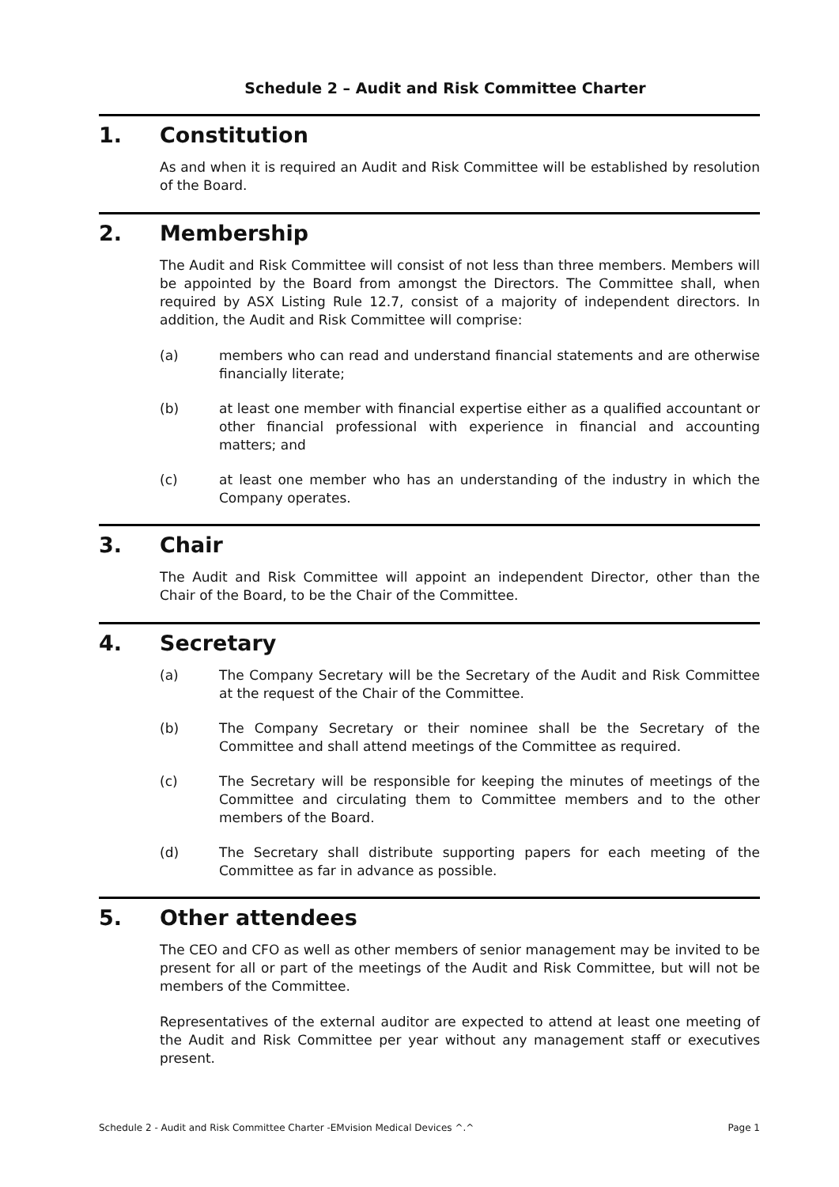Schedule 2 – Audit and Risk Committee Charter
1. Constitution
As and when it is required an Audit and Risk Committee will be established by resolution of the Board.
2. Membership
The Audit and Risk Committee will consist of not less than three members. Members will be appointed by the Board from amongst the Directors. The Committee shall, when required by ASX Listing Rule 12.7, consist of a majority of independent directors. In addition, the Audit and Risk Committee will comprise:
(a) members who can read and understand financial statements and are otherwise financially literate;
(b) at least one member with financial expertise either as a qualified accountant or other financial professional with experience in financial and accounting matters; and
(c) at least one member who has an understanding of the industry in which the Company operates.
3. Chair
The Audit and Risk Committee will appoint an independent Director, other than the Chair of the Board, to be the Chair of the Committee.
4. Secretary
(a) The Company Secretary will be the Secretary of the Audit and Risk Committee at the request of the Chair of the Committee.
(b) The Company Secretary or their nominee shall be the Secretary of the Committee and shall attend meetings of the Committee as required.
(c) The Secretary will be responsible for keeping the minutes of meetings of the Committee and circulating them to Committee members and to the other members of the Board.
(d) The Secretary shall distribute supporting papers for each meeting of the Committee as far in advance as possible.
5. Other attendees
The CEO and CFO as well as other members of senior management may be invited to be present for all or part of the meetings of the Audit and Risk Committee, but will not be members of the Committee.
Representatives of the external auditor are expected to attend at least one meeting of the Audit and Risk Committee per year without any management staff or executives present.
Schedule 2 - Audit and Risk Committee Charter -EMvision Medical Devices ^.^ Page 1